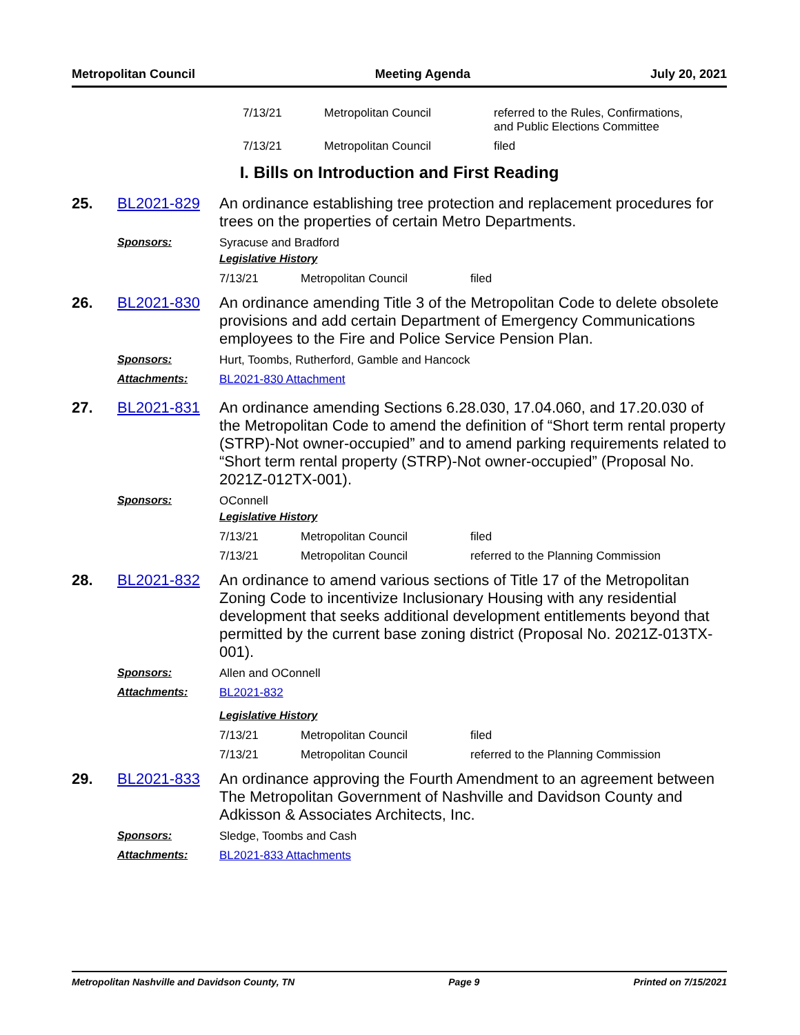Metropolitan Council Meeting Agenda July 20, 2021
| 7/13/21 | Metropolitan Council | referred to the Rules, Confirmations, and Public Elections Committee |
| 7/13/21 | Metropolitan Council | filed |
I. Bills on Introduction and First Reading
25. BL2021-829
An ordinance establishing tree protection and replacement procedures for trees on the properties of certain Metro Departments.
Sponsors: Syracuse and Bradford
Legislative History
| 7/13/21 | Metropolitan Council | filed |
26. BL2021-830
An ordinance amending Title 3 of the Metropolitan Code to delete obsolete provisions and add certain Department of Emergency Communications employees to the Fire and Police Service Pension Plan.
Sponsors: Hurt, Toombs, Rutherford, Gamble and Hancock
Attachments: BL2021-830 Attachment
27. BL2021-831
An ordinance amending Sections 6.28.030, 17.04.060, and 17.20.030 of the Metropolitan Code to amend the definition of “Short term rental property (STRP)-Not owner-occupied” and to amend parking requirements related to “Short term rental property (STRP)-Not owner-occupied” (Proposal No. 2021Z-012TX-001).
Sponsors: OConnell
Legislative History
| 7/13/21 | Metropolitan Council | filed |
| 7/13/21 | Metropolitan Council | referred to the Planning Commission |
28. BL2021-832
An ordinance to amend various sections of Title 17 of the Metropolitan Zoning Code to incentivize Inclusionary Housing with any residential development that seeks additional development entitlements beyond that permitted by the current base zoning district (Proposal No. 2021Z-013TX-001).
Sponsors: Allen and OConnell
Attachments: BL2021-832
Legislative History
| 7/13/21 | Metropolitan Council | filed |
| 7/13/21 | Metropolitan Council | referred to the Planning Commission |
29. BL2021-833
An ordinance approving the Fourth Amendment to an agreement between The Metropolitan Government of Nashville and Davidson County and Adkisson & Associates Architects, Inc.
Sponsors: Sledge, Toombs and Cash
Attachments: BL2021-833 Attachments
Metropolitan Nashville and Davidson County, TN Page 9 Printed on 7/15/2021